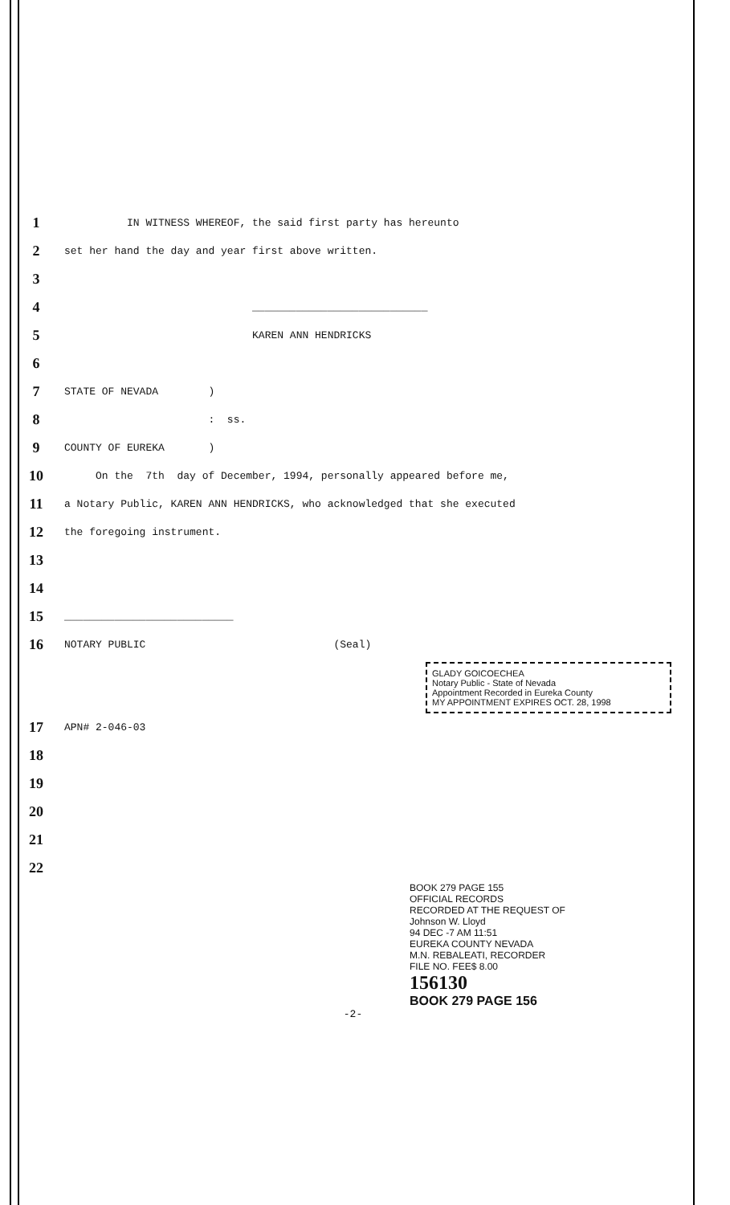1 IN WITNESS WHEREOF, the said first party has hereunto
2 set her hand the day and year first above written.
3
4 ____________________________
5 KAREN ANN HENDRICKS
6
7 STATE OF NEVADA )
8 : ss.
9 COUNTY OF EUREKA )
10 On the 7th day of December, 1994, personally appeared before me,
11 a Notary Public, KAREN ANN HENDRICKS, who acknowledged that she executed
12 the foregoing instrument.
13
14
15 ___________________________
16 NOTARY PUBLIC (Seal)
GLADY GOICOECHEA
Notary Public - State of Nevada
Appointment Recorded in Eureka County
MY APPOINTMENT EXPIRES OCT. 28, 1998
17 APN# 2-046-03
18
19
20
21
22
BOOK 279 PAGE 155
OFFICIAL RECORDS
RECORDED AT THE REQUEST OF
Johnson W. Lloyd
94 DEC -7 AM 11:51
EUREKA COUNTY NEVADA
M.N. REBALEATI, RECORDER
FILE NO. FEE$ 8.00
156130
BOOK 279 PAGE 156
-2-